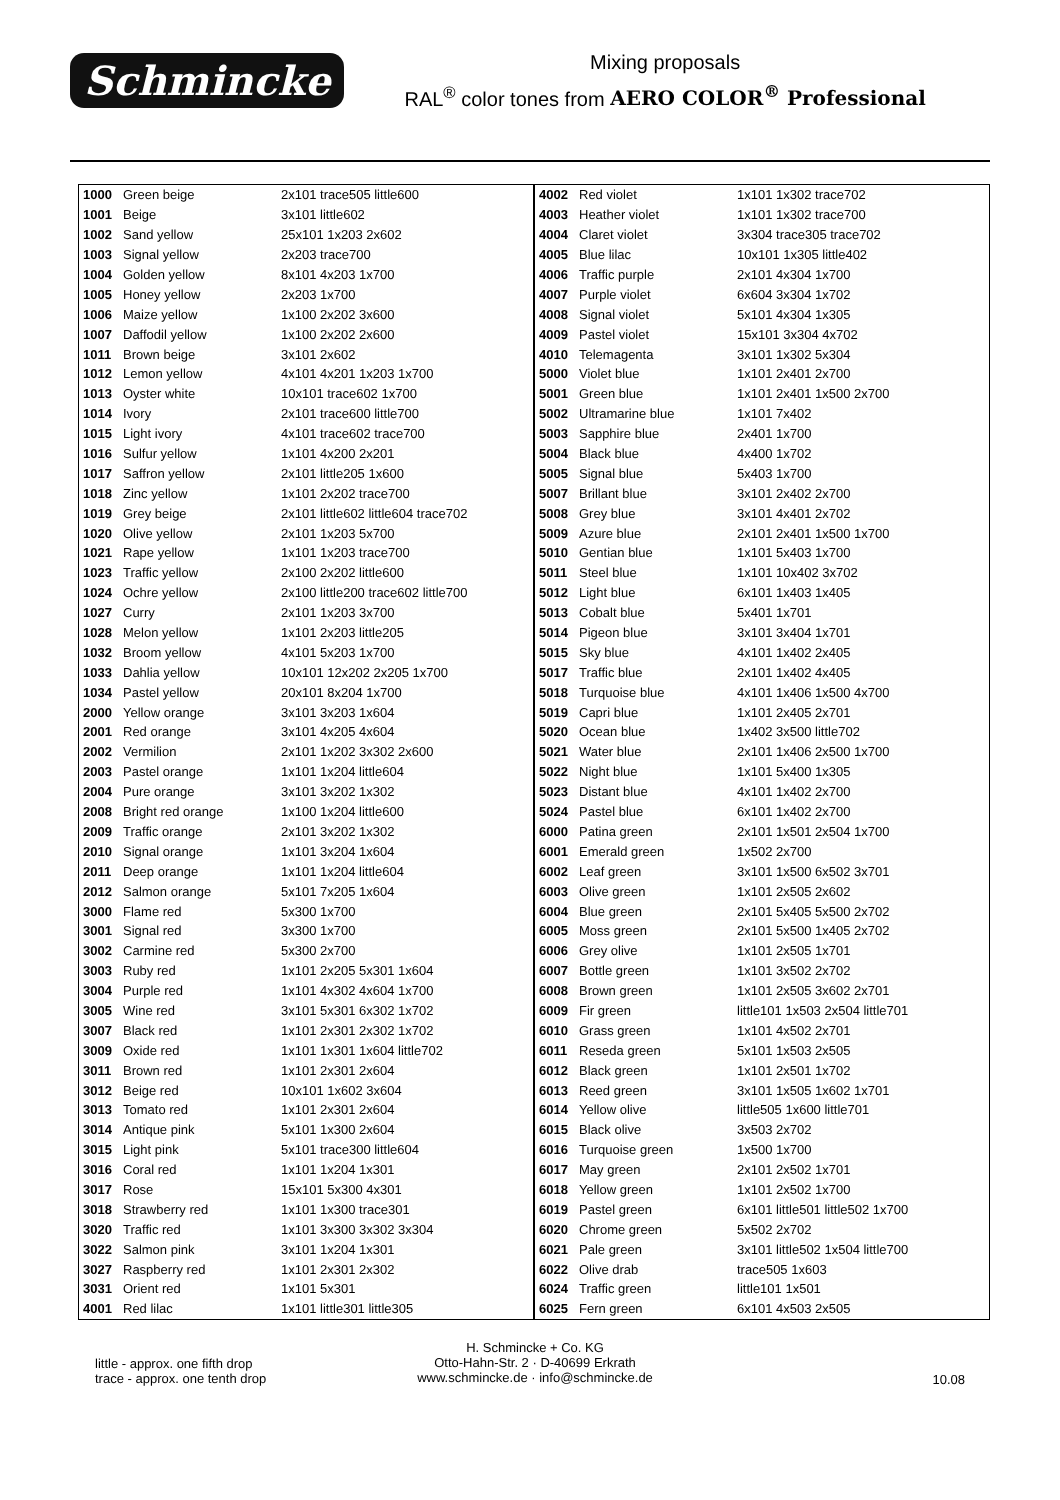Schmincke
Mixing proposals
RAL<sup>®</sup> color tones from AERO COLOR<sup>®</sup> Professional
| 1000 | Green beige | 2x101 trace505 little600 |
| 1001 | Beige | 3x101 little602 |
| 1002 | Sand yellow | 25x101 1x203 2x602 |
| 1003 | Signal yellow | 2x203 trace700 |
| 1004 | Golden yellow | 8x101 4x203 1x700 |
| 1005 | Honey yellow | 2x203 1x700 |
| 1006 | Maize yellow | 1x100 2x202 3x600 |
| 1007 | Daffodil yellow | 1x100 2x202 2x600 |
| 1011 | Brown beige | 3x101 2x602 |
| 1012 | Lemon yellow | 4x101 4x201 1x203 1x700 |
| 1013 | Oyster white | 10x101 trace602 1x700 |
| 1014 | Ivory | 2x101 trace600 little700 |
| 1015 | Light ivory | 4x101 trace602 trace700 |
| 1016 | Sulfur yellow | 1x101 4x200 2x201 |
| 1017 | Saffron yellow | 2x101 little205 1x600 |
| 1018 | Zinc yellow | 1x101 2x202 trace700 |
| 1019 | Grey beige | 2x101 little602 little604 trace702 |
| 1020 | Olive yellow | 2x101 1x203 5x700 |
| 1021 | Rape yellow | 1x101 1x203 trace700 |
| 1023 | Traffic yellow | 2x100 2x202 little600 |
| 1024 | Ochre yellow | 2x100 little200 trace602 little700 |
| 1027 | Curry | 2x101 1x203 3x700 |
| 1028 | Melon yellow | 1x101 2x203 little205 |
| 1032 | Broom yellow | 4x101 5x203 1x700 |
| 1033 | Dahlia yellow | 10x101 12x202 2x205 1x700 |
| 1034 | Pastel yellow | 20x101 8x204 1x700 |
| 2000 | Yellow orange | 3x101 3x203 1x604 |
| 2001 | Red orange | 3x101 4x205 4x604 |
| 2002 | Vermilion | 2x101 1x202 3x302 2x600 |
| 2003 | Pastel orange | 1x101 1x204 little604 |
| 2004 | Pure orange | 3x101 3x202 1x302 |
| 2008 | Bright red orange | 1x100 1x204 little600 |
| 2009 | Traffic orange | 2x101 3x202 1x302 |
| 2010 | Signal orange | 1x101 3x204 1x604 |
| 2011 | Deep orange | 1x101 1x204 little604 |
| 2012 | Salmon orange | 5x101 7x205 1x604 |
| 3000 | Flame red | 5x300 1x700 |
| 3001 | Signal red | 3x300 1x700 |
| 3002 | Carmine red | 5x300 2x700 |
| 3003 | Ruby red | 1x101 2x205 5x301 1x604 |
| 3004 | Purple red | 1x101 4x302 4x604 1x700 |
| 3005 | Wine red | 3x101 5x301 6x302 1x702 |
| 3007 | Black red | 1x101 2x301 2x302 1x702 |
| 3009 | Oxide red | 1x101 1x301 1x604 little702 |
| 3011 | Brown red | 1x101 2x301 2x604 |
| 3012 | Beige red | 10x101 1x602 3x604 |
| 3013 | Tomato red | 1x101 2x301 2x604 |
| 3014 | Antique pink | 5x101 1x300 2x604 |
| 3015 | Light pink | 5x101 trace300 little604 |
| 3016 | Coral red | 1x101 1x204 1x301 |
| 3017 | Rose | 15x101 5x300 4x301 |
| 3018 | Strawberry red | 1x101 1x300 trace301 |
| 3020 | Traffic red | 1x101 3x300 3x302 3x304 |
| 3022 | Salmon pink | 3x101 1x204 1x301 |
| 3027 | Raspberry red | 1x101 2x301 2x302 |
| 3031 | Orient red | 1x101 5x301 |
| 4001 | Red lilac | 1x101 little301 little305 |
| 4002 | Red violet | 1x101 1x302 trace702 |
| 4003 | Heather violet | 1x101 1x302 trace700 |
| 4004 | Claret violet | 3x304 trace305 trace702 |
| 4005 | Blue lilac | 10x101 1x305 little402 |
| 4006 | Traffic purple | 2x101 4x304 1x700 |
| 4007 | Purple violet | 6x604 3x304 1x702 |
| 4008 | Signal violet | 5x101 4x304 1x305 |
| 4009 | Pastel violet | 15x101 3x304 4x702 |
| 4010 | Telemagenta | 3x101 1x302 5x304 |
| 5000 | Violet blue | 1x101 2x401 2x700 |
| 5001 | Green blue | 1x101 2x401 1x500 2x700 |
| 5002 | Ultramarine blue | 1x101 7x402 |
| 5003 | Sapphire blue | 2x401 1x700 |
| 5004 | Black blue | 4x400 1x702 |
| 5005 | Signal blue | 5x403 1x700 |
| 5007 | Brillant blue | 3x101 2x402 2x700 |
| 5008 | Grey blue | 3x101 4x401 2x702 |
| 5009 | Azure blue | 2x101 2x401 1x500 1x700 |
| 5010 | Gentian blue | 1x101 5x403 1x700 |
| 5011 | Steel blue | 1x101 10x402 3x702 |
| 5012 | Light blue | 6x101 1x403 1x405 |
| 5013 | Cobalt blue | 5x401 1x701 |
| 5014 | Pigeon blue | 3x101 3x404 1x701 |
| 5015 | Sky blue | 4x101 1x402 2x405 |
| 5017 | Traffic blue | 2x101 1x402 4x405 |
| 5018 | Turquoise blue | 4x101 1x406 1x500 4x700 |
| 5019 | Capri blue | 1x101 2x405 2x701 |
| 5020 | Ocean blue | 1x402 3x500 little702 |
| 5021 | Water blue | 2x101 1x406 2x500 1x700 |
| 5022 | Night blue | 1x101 5x400 1x305 |
| 5023 | Distant blue | 4x101 1x402 2x700 |
| 5024 | Pastel blue | 6x101 1x402 2x700 |
| 6000 | Patina green | 2x101 1x501 2x504 1x700 |
| 6001 | Emerald green | 1x502 2x700 |
| 6002 | Leaf green | 3x101 1x500 6x502 3x701 |
| 6003 | Olive green | 1x101 2x505 2x602 |
| 6004 | Blue green | 2x101 5x405 5x500 2x702 |
| 6005 | Moss green | 2x101 5x500 1x405 2x702 |
| 6006 | Grey olive | 1x101 2x505 1x701 |
| 6007 | Bottle green | 1x101 3x502 2x702 |
| 6008 | Brown green | 1x101 2x505 3x602 2x701 |
| 6009 | Fir green | little101 1x503 2x504 little701 |
| 6010 | Grass green | 1x101 4x502 2x701 |
| 6011 | Reseda green | 5x101 1x503 2x505 |
| 6012 | Black green | 1x101 2x501 1x702 |
| 6013 | Reed green | 3x101 1x505 1x602 1x701 |
| 6014 | Yellow olive | little505 1x600 little701 |
| 6015 | Black olive | 3x503 2x702 |
| 6016 | Turquoise green | 1x500 1x700 |
| 6017 | May green | 2x101 2x502 1x701 |
| 6018 | Yellow green | 1x101 2x502 1x700 |
| 6019 | Pastel green | 6x101 little501 little502 1x700 |
| 6020 | Chrome green | 5x502 2x702 |
| 6021 | Pale green | 3x101 little502 1x504 little700 |
| 6022 | Olive drab | trace505 1x603 |
| 6024 | Traffic green | little101 1x501 |
| 6025 | Fern green | 6x101 4x503 2x505 |
little - approx. one fifth drop
trace - approx. one tenth drop
H. Schmincke + Co. KG
Otto-Hahn-Str. 2 · D-40699 Erkrath
www.schmincke.de · info@schmincke.de
10.08